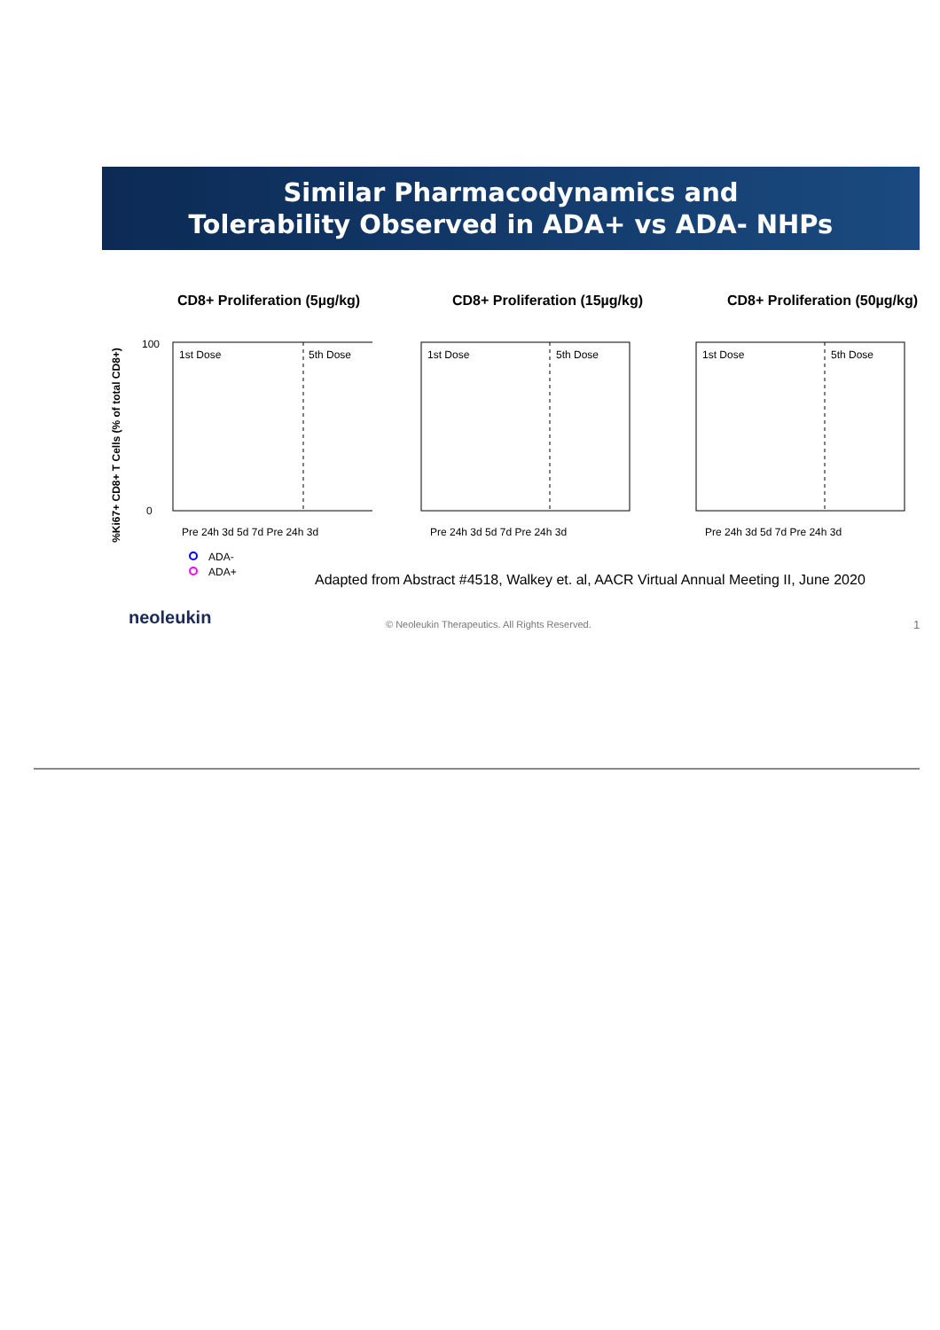Similar Pharmacodynamics and
Tolerability Observed in ADA+ vs ADA- NHPs
CD8+ Proliferation (5µg/kg)
%Ki67+ CD8+ T Cells (% of total CD8+)
1st Dose
5th Dose
100
0
Pre 24h 3d 5d 7d Pre 24h 3d
ADA-
ADA+
CD8+ Proliferation (15µg/kg)
1st Dose
5th Dose
Pre 24h 3d 5d 7d Pre 24h 3d
CD8+ Proliferation (50µg/kg)
1st Dose
5th Dose
Pre 24h 3d 5d 7d Pre 24h 3d
Adapted from Abstract #4518, Walkey et. al, AACR Virtual Annual Meeting II, June 2020
neoleukin
© Neoleukin Therapeutics. All Rights Reserved.
1